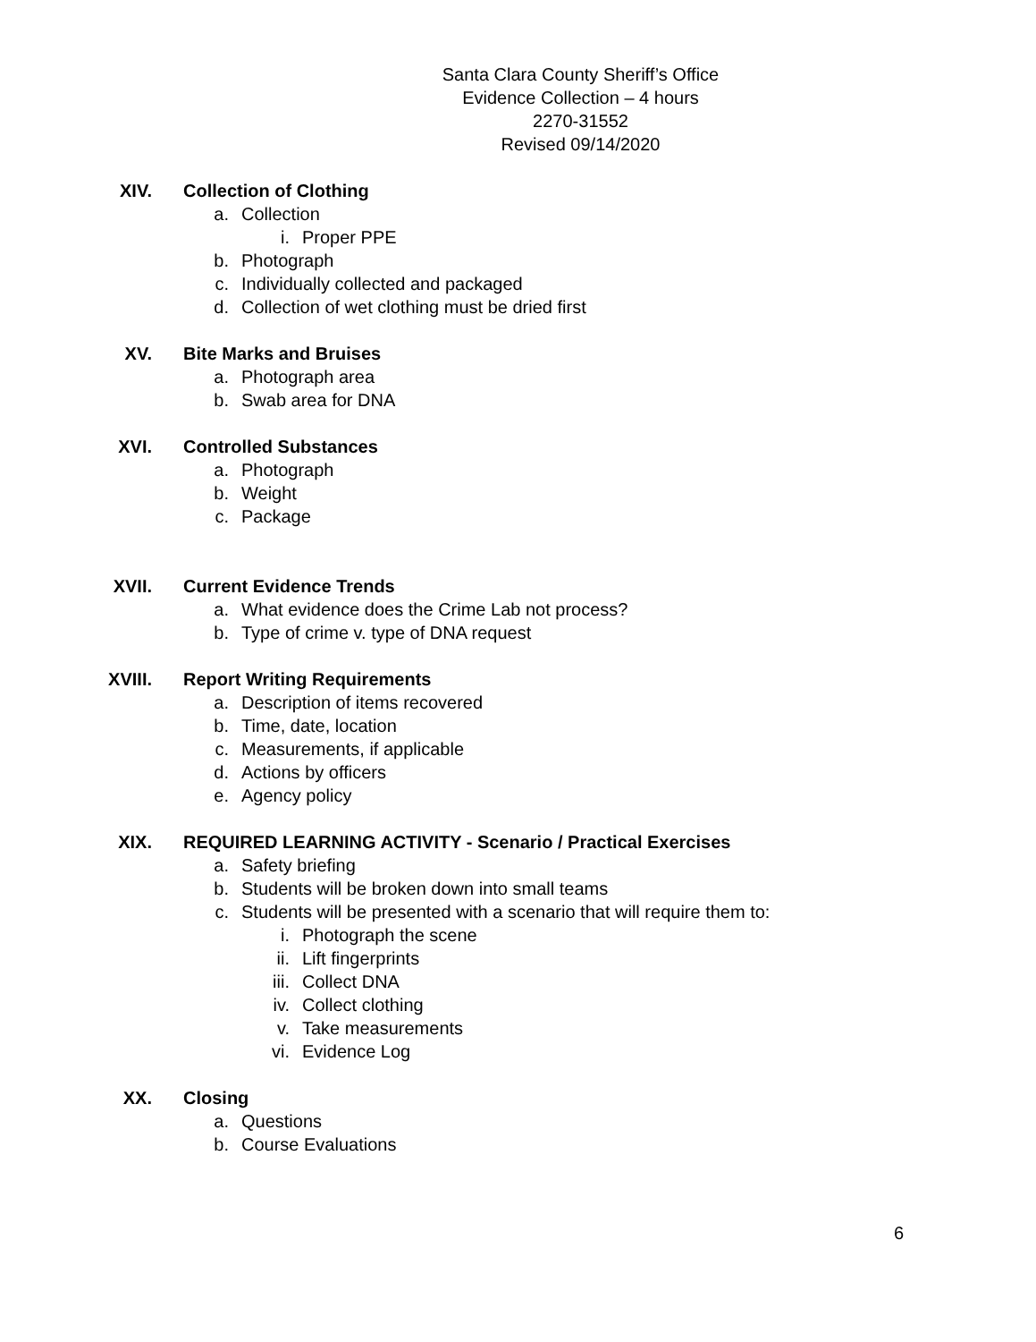Santa Clara County Sheriff’s Office
Evidence Collection – 4 hours
2270-31552
Revised 09/14/2020
XIV. Collection of Clothing
a. Collection
i. Proper PPE
b. Photograph
c. Individually collected and packaged
d. Collection of wet clothing must be dried first
XV. Bite Marks and Bruises
a. Photograph area
b. Swab area for DNA
XVI. Controlled Substances
a. Photograph
b. Weight
c. Package
XVII. Current Evidence Trends
a. What evidence does the Crime Lab not process?
b. Type of crime v. type of DNA request
XVIII. Report Writing Requirements
a. Description of items recovered
b. Time, date, location
c. Measurements, if applicable
d. Actions by officers
e. Agency policy
XIX. REQUIRED LEARNING ACTIVITY - Scenario / Practical Exercises
a. Safety briefing
b. Students will be broken down into small teams
c. Students will be presented with a scenario that will require them to:
i. Photograph the scene
ii. Lift fingerprints
iii. Collect DNA
iv. Collect clothing
v. Take measurements
vi. Evidence Log
XX. Closing
a. Questions
b. Course Evaluations
6